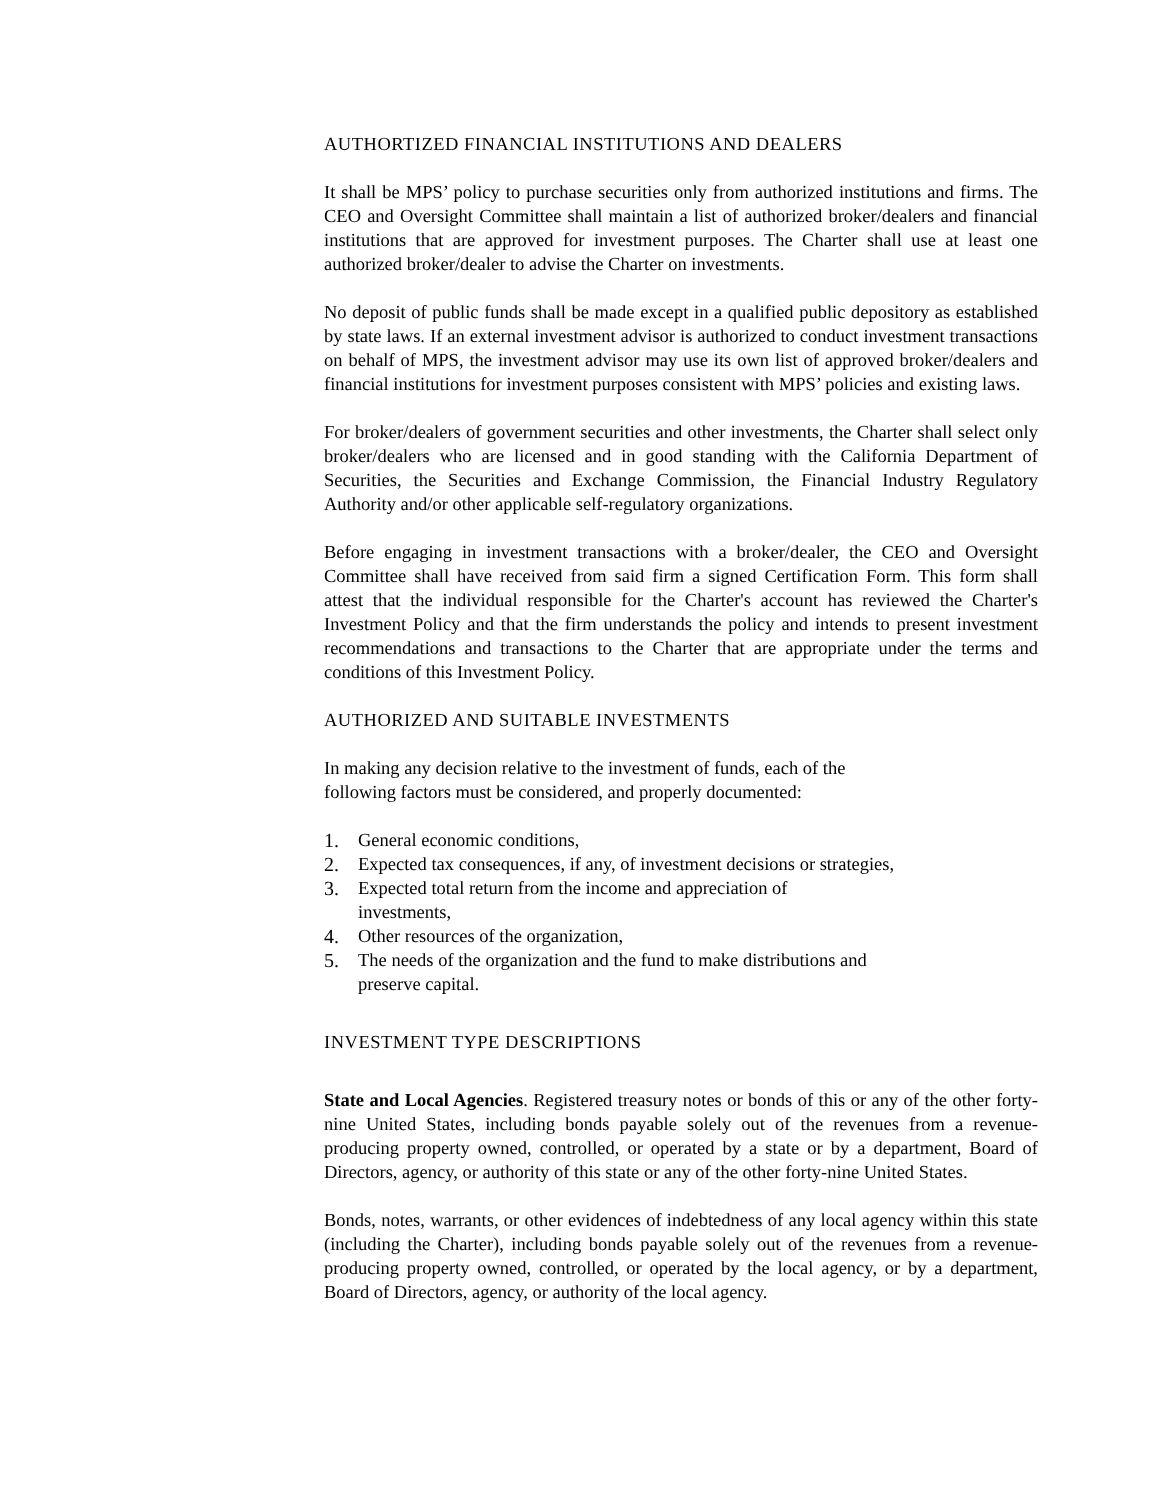AUTHORTIZED FINANCIAL INSTITUTIONS AND DEALERS
It shall be MPS’ policy to purchase securities only from authorized institutions and firms. The CEO and Oversight Committee shall maintain a list of authorized broker/dealers and financial institutions that are approved for investment purposes. The Charter shall use at least one authorized broker/dealer to advise the Charter on investments.
No deposit of public funds shall be made except in a qualified public depository as established by state laws. If an external investment advisor is authorized to conduct investment transactions on behalf of MPS, the investment advisor may use its own list of approved broker/dealers and financial institutions for investment purposes consistent with MPS’ policies and existing laws.
For broker/dealers of government securities and other investments, the Charter shall select only broker/dealers who are licensed and in good standing with the California Department of Securities, the Securities and Exchange Commission, the Financial Industry Regulatory Authority and/or other applicable self-regulatory organizations.
Before engaging in investment transactions with a broker/dealer, the CEO and Oversight Committee shall have received from said firm a signed Certification Form. This form shall attest that the individual responsible for the Charter's account has reviewed the Charter's Investment Policy and that the firm understands the policy and intends to present investment recommendations and transactions to the Charter that are appropriate under the terms and conditions of this Investment Policy.
AUTHORIZED AND SUITABLE INVESTMENTS
In making any decision relative to the investment of funds, each of the
following factors must be considered, and properly documented:
1. General economic conditions,
2. Expected tax consequences, if any, of investment decisions or strategies,
3. Expected total return from the income and appreciation of
investments,
4. Other resources of the organization,
5. The needs of the organization and the fund to make distributions and
preserve capital.
INVESTMENT TYPE DESCRIPTIONS
State and Local Agencies. Registered treasury notes or bonds of this or any of the other forty- nine United States, including bonds payable solely out of the revenues from a revenue-producing property owned, controlled, or operated by a state or by a department, Board of Directors, agency, or authority of this state or any of the other forty-nine United States.
Bonds, notes, warrants, or other evidences of indebtedness of any local agency within this state (including the Charter), including bonds payable solely out of the revenues from a revenue- producing property owned, controlled, or operated by the local agency, or by a department, Board of Directors, agency, or authority of the local agency.